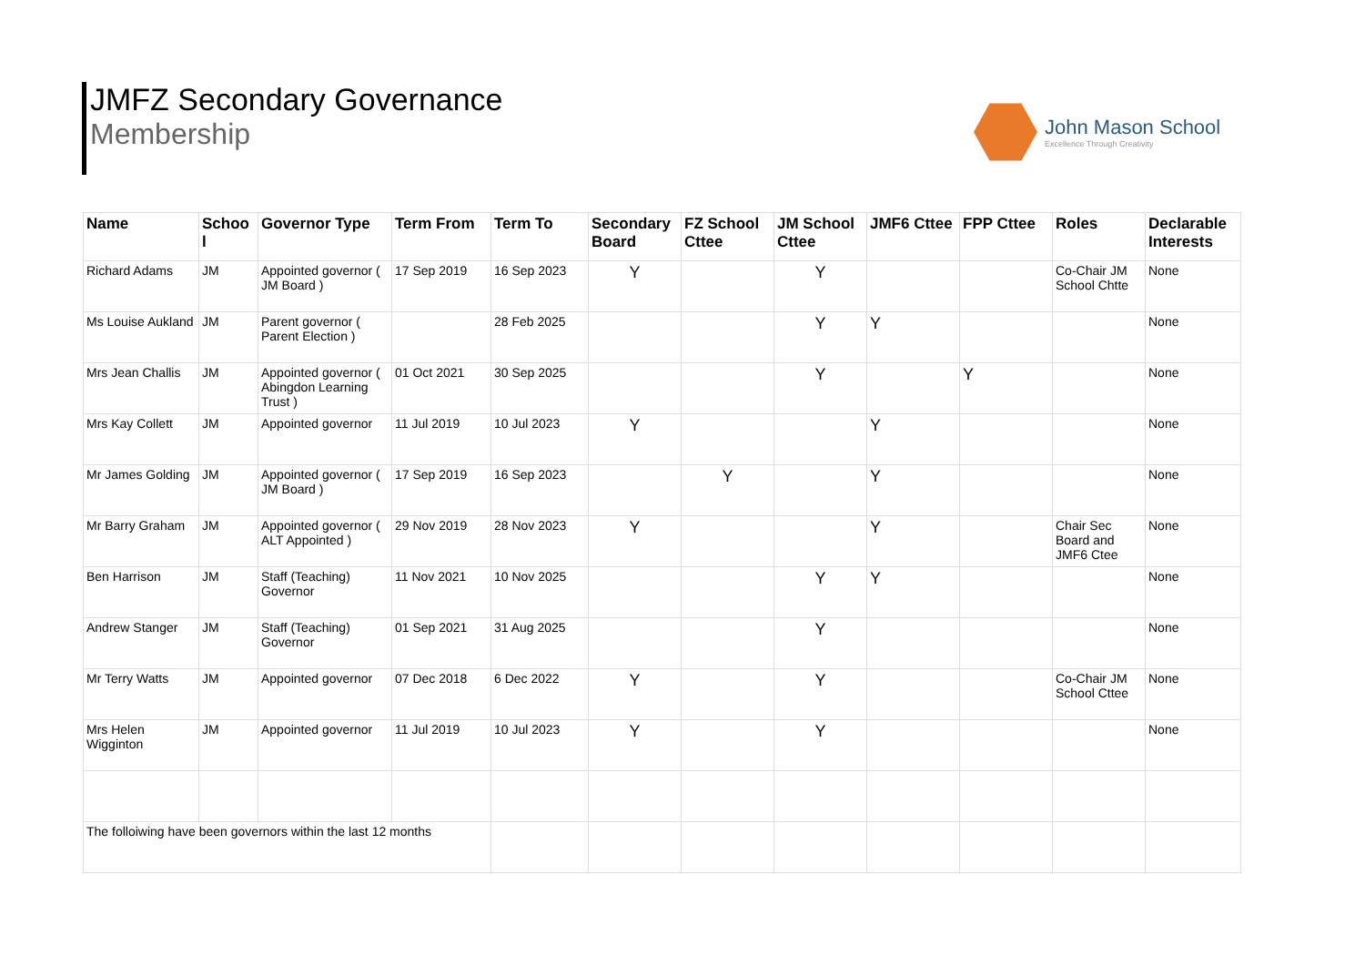JMFZ Secondary Governance
Membership
John Mason School
Excellence Through Creativity
| Name | Schoo l | Governor Type | Term From | Term To | Secondary Board | FZ School Cttee | JM School Cttee | JMF6 Cttee | FPP Cttee | Roles | Declarable Interests |
| --- | --- | --- | --- | --- | --- | --- | --- | --- | --- | --- | --- |
| Richard Adams | JM | Appointed governor ( JM Board ) | 17 Sep 2019 | 16 Sep 2023 | Y | | Y | | | Co-Chair JM School Chtte | None |
| Ms Louise Aukland | JM | Parent governor ( Parent Election ) | | 28 Feb 2025 | | | Y | Y | | | None |
| Mrs Jean Challis | JM | Appointed governor ( Abingdon Learning Trust ) | 01 Oct 2021 | 30 Sep 2025 | | | Y | | Y | | None |
| Mrs Kay Collett | JM | Appointed governor | 11 Jul 2019 | 10 Jul 2023 | Y | | | Y | | | None |
| Mr James Golding | JM | Appointed governor ( JM Board ) | 17 Sep 2019 | 16 Sep 2023 | | Y | | Y | | | None |
| Mr Barry Graham | JM | Appointed governor ( ALT Appointed ) | 29 Nov 2019 | 28 Nov 2023 | Y | | | Y | | Chair Sec Board and JMF6 Ctee | None |
| Ben Harrison | JM | Staff (Teaching) Governor | 11 Nov 2021 | 10 Nov 2025 | | | Y | Y | | | None |
| Andrew Stanger | JM | Staff (Teaching) Governor | 01 Sep 2021 | 31 Aug 2025 | | | Y | | | | None |
| Mr Terry Watts | JM | Appointed governor | 07 Dec 2018 | 6 Dec 2022 | Y | | Y | | | Co-Chair JM School Cttee | None |
| Mrs Helen Wigginton | JM | Appointed governor | 11 Jul 2019 | 10 Jul 2023 | Y | | Y | | | | None |
| The folloiwing have been governors within the last 12 months | | | | | | | | | | | |